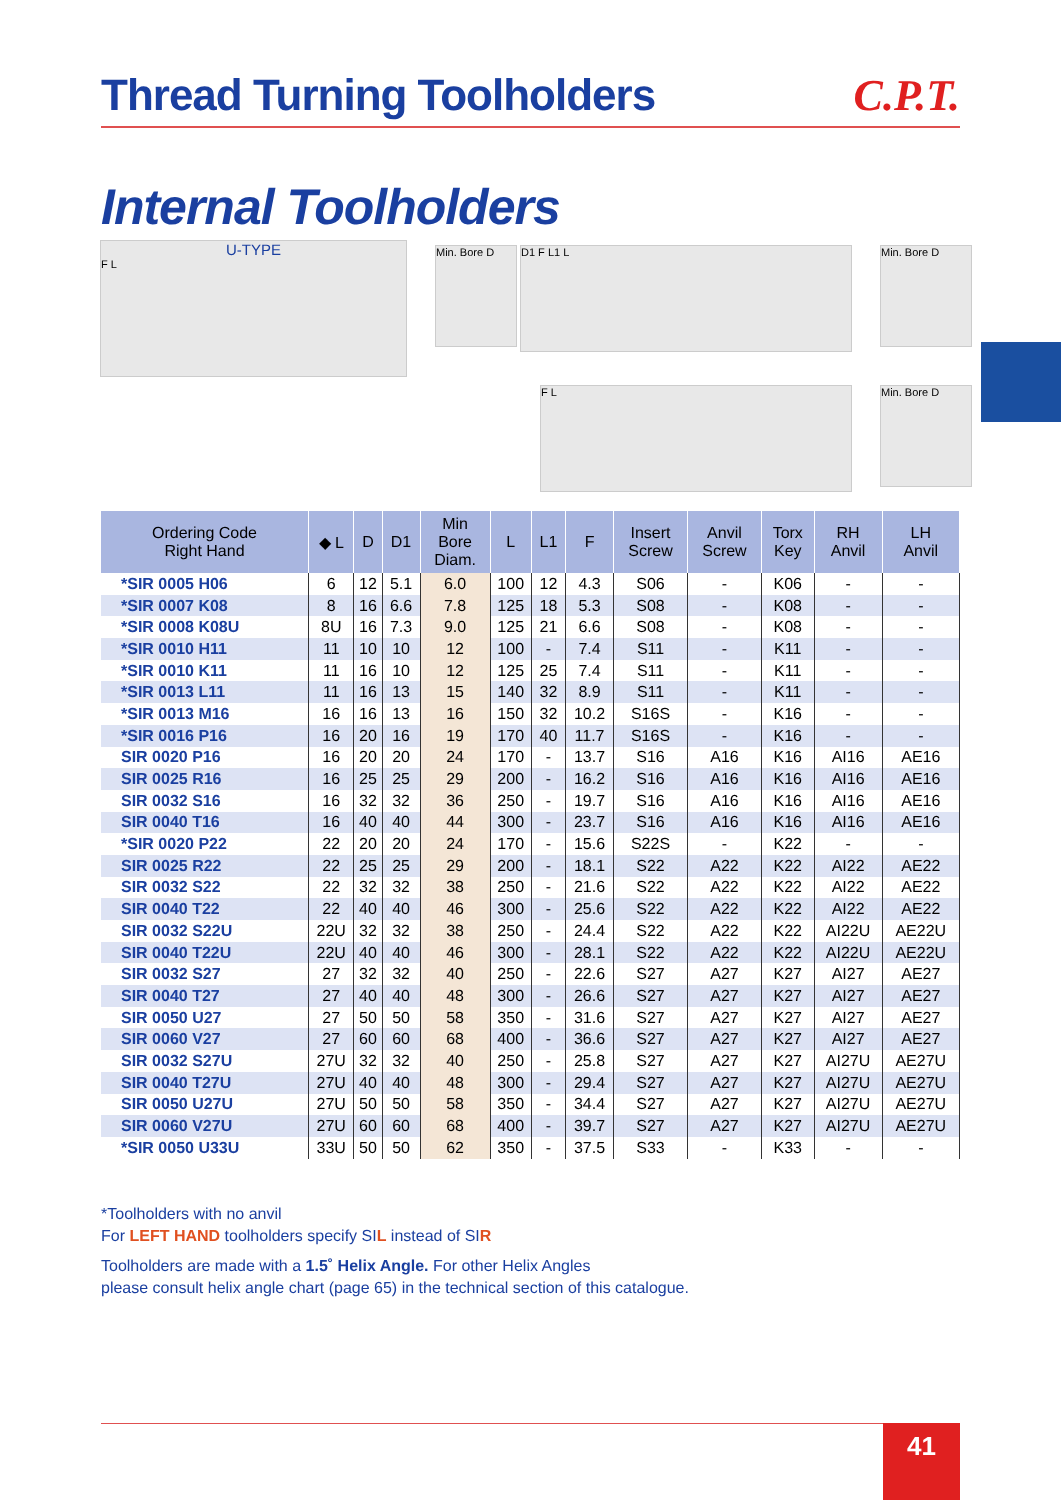Thread Turning Toolholders C.P.T.
Internal Toolholders
U-TYPE
F L
Min. Bore D D1 F L1 L Min. Bore D
F L Min. Bore D
| Ordering Code Right Hand | ◆ L | D | D1 | Min Bore Diam. | L | L1 | F | Insert Screw | Anvil Screw | Torx Key | RH Anvil | LH Anvil |
| --- | --- | --- | --- | --- | --- | --- | --- | --- | --- | --- | --- | --- |
| *SIR 0005 H06 | 6 | 12 | 5.1 | 6.0 | 100 | 12 | 4.3 | S06 | - | K06 | - | - |
| *SIR 0007 K08 | 8 | 16 | 6.6 | 7.8 | 125 | 18 | 5.3 | S08 | - | K08 | - | - |
| *SIR 0008 K08U | 8U | 16 | 7.3 | 9.0 | 125 | 21 | 6.6 | S08 | - | K08 | - | - |
| *SIR 0010 H11 | 11 | 10 | 10 | 12 | 100 | - | 7.4 | S11 | - | K11 | - | - |
| *SIR 0010 K11 | 11 | 16 | 10 | 12 | 125 | 25 | 7.4 | S11 | - | K11 | - | - |
| *SIR 0013 L11 | 11 | 16 | 13 | 15 | 140 | 32 | 8.9 | S11 | - | K11 | - | - |
| *SIR 0013 M16 | 16 | 16 | 13 | 16 | 150 | 32 | 10.2 | S16S | - | K16 | - | - |
| *SIR 0016 P16 | 16 | 20 | 16 | 19 | 170 | 40 | 11.7 | S16S | - | K16 | - | - |
| SIR 0020 P16 | 16 | 20 | 20 | 24 | 170 | - | 13.7 | S16 | A16 | K16 | AI16 | AE16 |
| SIR 0025 R16 | 16 | 25 | 25 | 29 | 200 | - | 16.2 | S16 | A16 | K16 | AI16 | AE16 |
| SIR 0032 S16 | 16 | 32 | 32 | 36 | 250 | - | 19.7 | S16 | A16 | K16 | AI16 | AE16 |
| SIR 0040 T16 | 16 | 40 | 40 | 44 | 300 | - | 23.7 | S16 | A16 | K16 | AI16 | AE16 |
| *SIR 0020 P22 | 22 | 20 | 20 | 24 | 170 | - | 15.6 | S22S | - | K22 | - | - |
| SIR 0025 R22 | 22 | 25 | 25 | 29 | 200 | - | 18.1 | S22 | A22 | K22 | AI22 | AE22 |
| SIR 0032 S22 | 22 | 32 | 32 | 38 | 250 | - | 21.6 | S22 | A22 | K22 | AI22 | AE22 |
| SIR 0040 T22 | 22 | 40 | 40 | 46 | 300 | - | 25.6 | S22 | A22 | K22 | AI22 | AE22 |
| SIR 0032 S22U | 22U | 32 | 32 | 38 | 250 | - | 24.4 | S22 | A22 | K22 | AI22U | AE22U |
| SIR 0040 T22U | 22U | 40 | 40 | 46 | 300 | - | 28.1 | S22 | A22 | K22 | AI22U | AE22U |
| SIR 0032 S27 | 27 | 32 | 32 | 40 | 250 | - | 22.6 | S27 | A27 | K27 | AI27 | AE27 |
| SIR 0040 T27 | 27 | 40 | 40 | 48 | 300 | - | 26.6 | S27 | A27 | K27 | AI27 | AE27 |
| SIR 0050 U27 | 27 | 50 | 50 | 58 | 350 | - | 31.6 | S27 | A27 | K27 | AI27 | AE27 |
| SIR 0060 V27 | 27 | 60 | 60 | 68 | 400 | - | 36.6 | S27 | A27 | K27 | AI27 | AE27 |
| SIR 0032 S27U | 27U | 32 | 32 | 40 | 250 | - | 25.8 | S27 | A27 | K27 | AI27U | AE27U |
| SIR 0040 T27U | 27U | 40 | 40 | 48 | 300 | - | 29.4 | S27 | A27 | K27 | AI27U | AE27U |
| SIR 0050 U27U | 27U | 50 | 50 | 58 | 350 | - | 34.4 | S27 | A27 | K27 | AI27U | AE27U |
| SIR 0060 V27U | 27U | 60 | 60 | 68 | 400 | - | 39.7 | S27 | A27 | K27 | AI27U | AE27U |
| *SIR 0050 U33U | 33U | 50 | 50 | 62 | 350 | - | 37.5 | S33 | - | K33 | - | - |
*Toolholders with no anvil
For LEFT HAND toolholders specify SIL instead of SIR
Toolholders are made with a 1.5˚ Helix Angle. For other Helix Angles
please consult helix angle chart (page 65) in the technical section of this catalogue.
41